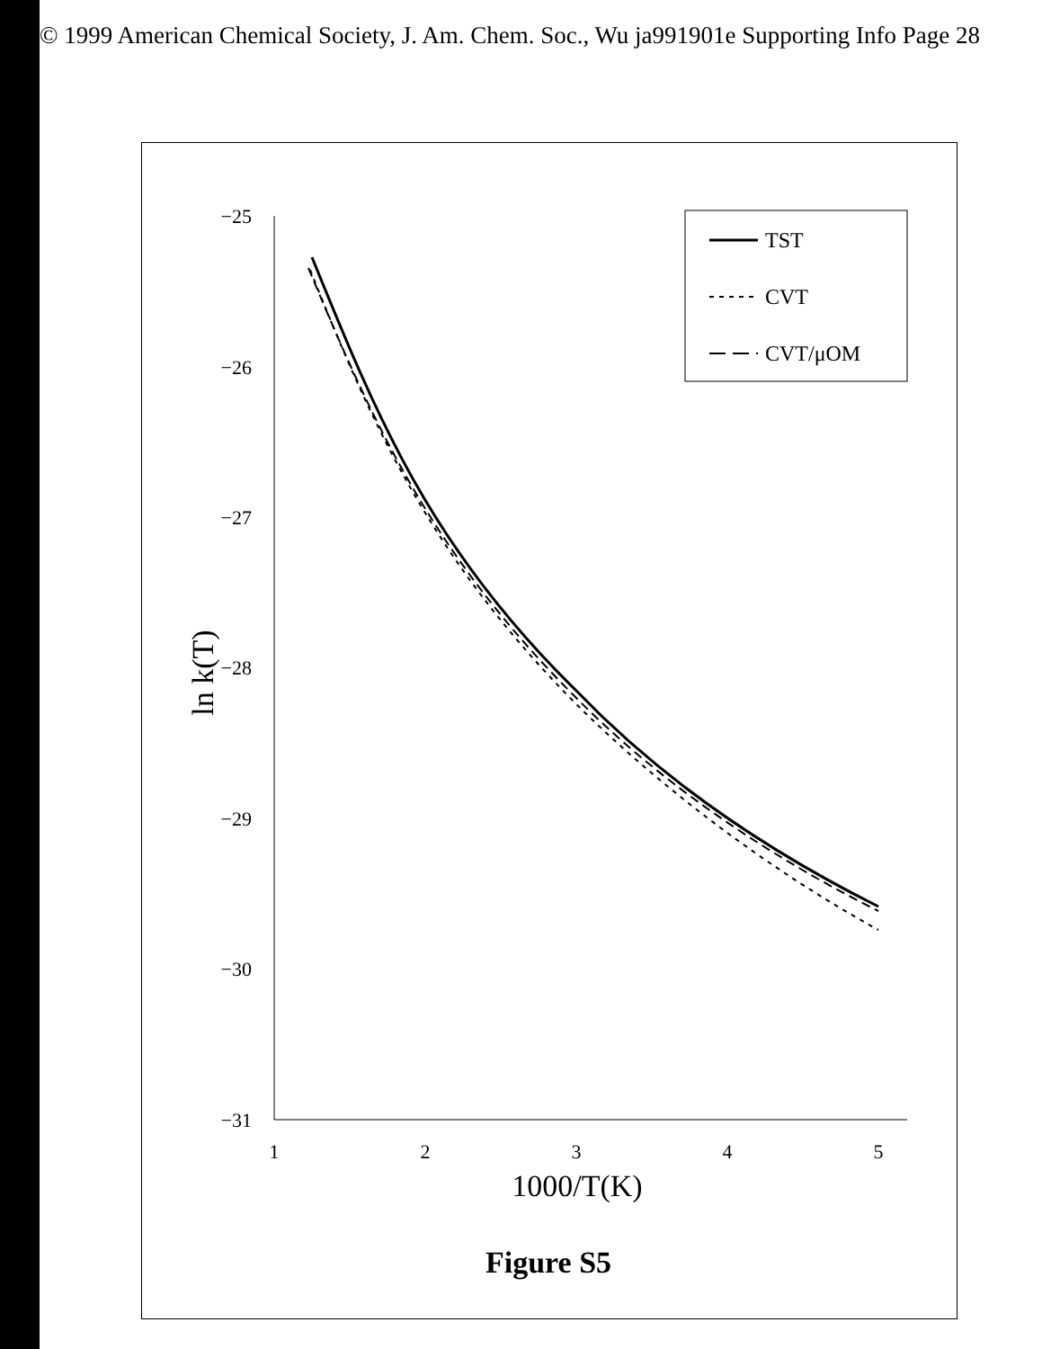© 1999 American Chemical Society, J. Am. Chem. Soc., Wu ja991901e Supporting Info Page 28
−25
−26
−27
−28
−29
−30
−31
1
2
3
4
5
1000/T(K)
ln k(T)
TST
CVT
CVT/μOM
Figure S5